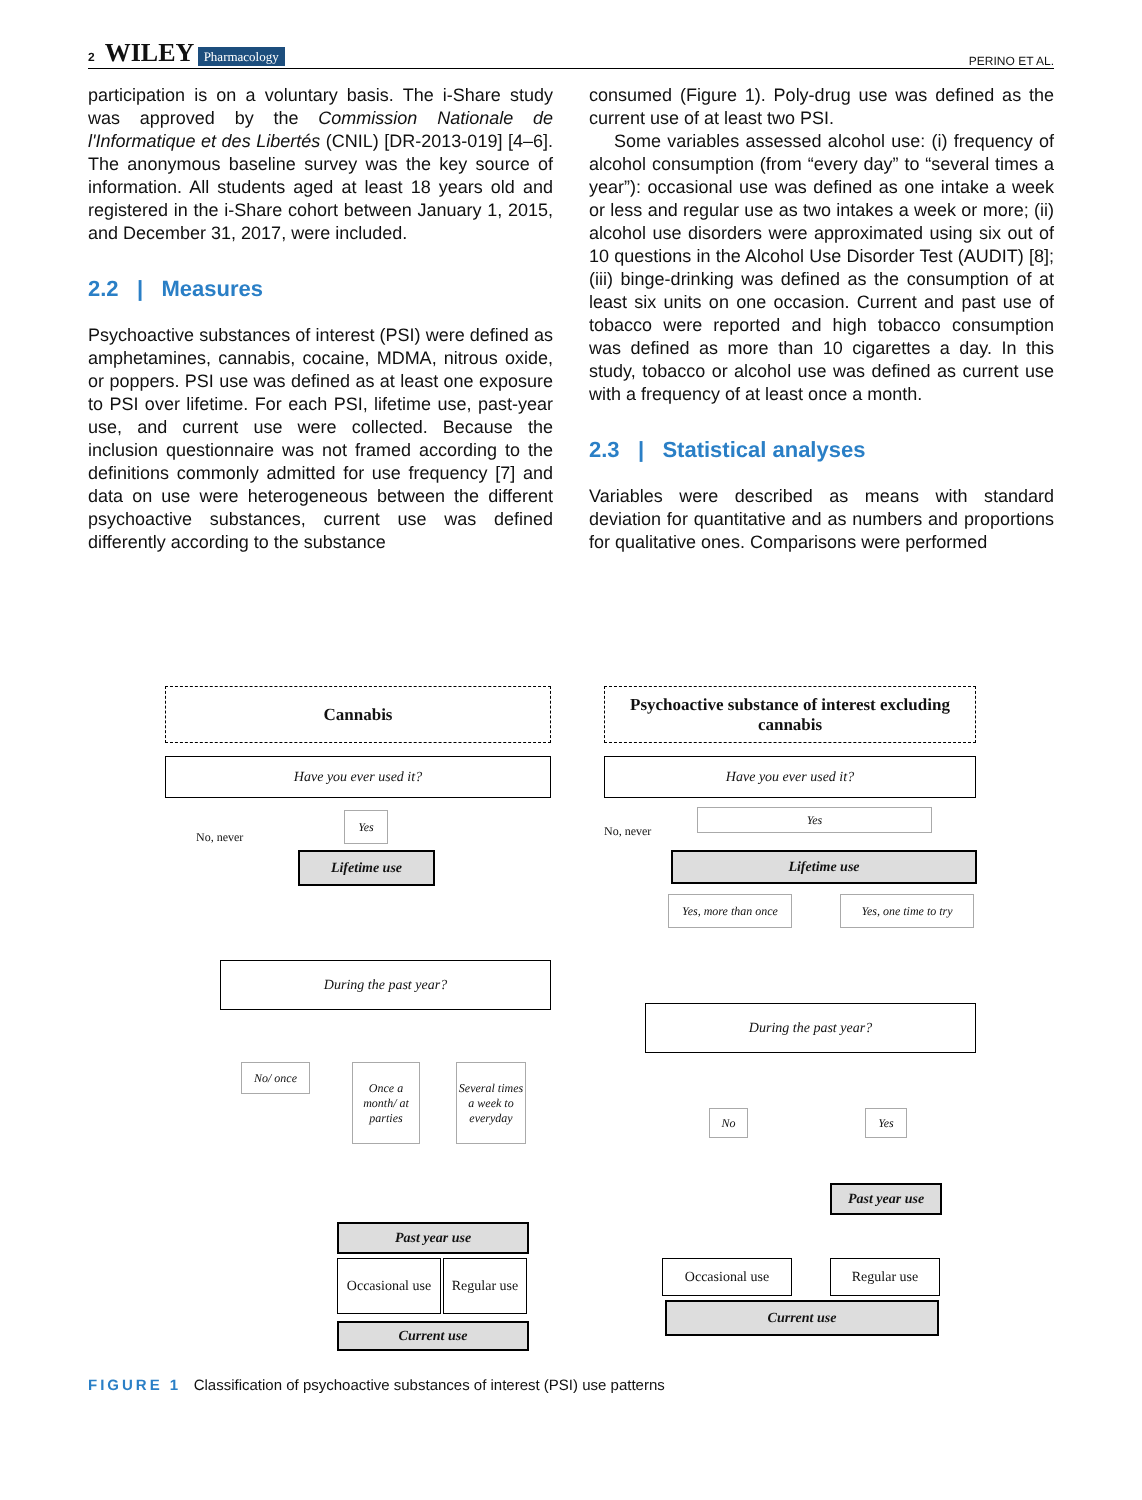2 WILEY Pharmacology PERINO ET AL.
participation is on a voluntary basis. The i-Share study was approved by the Commission Nationale de l'Informatique et des Libertés (CNIL) [DR-2013-019] [4–6]. The anonymous baseline survey was the key source of information. All students aged at least 18 years old and registered in the i-Share cohort between January 1, 2015, and December 31, 2017, were included.
2.2 | Measures
Psychoactive substances of interest (PSI) were defined as amphetamines, cannabis, cocaine, MDMA, nitrous oxide, or poppers. PSI use was defined as at least one exposure to PSI over lifetime. For each PSI, lifetime use, past-year use, and current use were collected. Because the inclusion questionnaire was not framed according to the definitions commonly admitted for use frequency [7] and data on use were heterogeneous between the different psychoactive substances, current use was defined differently according to the substance
consumed (Figure 1). Poly-drug use was defined as the current use of at least two PSI.
Some variables assessed alcohol use: (i) frequency of alcohol consumption (from “every day” to “several times a year”): occasional use was defined as one intake a week or less and regular use as two intakes a week or more; (ii) alcohol use disorders were approximated using six out of 10 questions in the Alcohol Use Disorder Test (AUDIT) [8]; (iii) binge-drinking was defined as the consumption of at least six units on one occasion. Current and past use of tobacco were reported and high tobacco consumption was defined as more than 10 cigarettes a day. In this study, tobacco or alcohol use was defined as current use with a frequency of at least once a month.
2.3 | Statistical analyses
Variables were described as means with standard deviation for quantitative and as numbers and proportions for qualitative ones. Comparisons were performed
Cannabis
Have you ever used it?
No, never
Yes
Lifetime use
During the past year?
No/ once
Once a month/ at parties
Several times a week to everyday
Past year use
Occasional use
Regular use
Current use
Psychoactive substance of interest excluding cannabis
Have you ever used it?
No, never
Yes
Lifetime use
Yes, more than once
Yes, one time to try
During the past year?
No Yes
Past year use
Occasional use Regular use
Current use
FIGURE 1 Classification of psychoactive substances of interest (PSI) use patterns